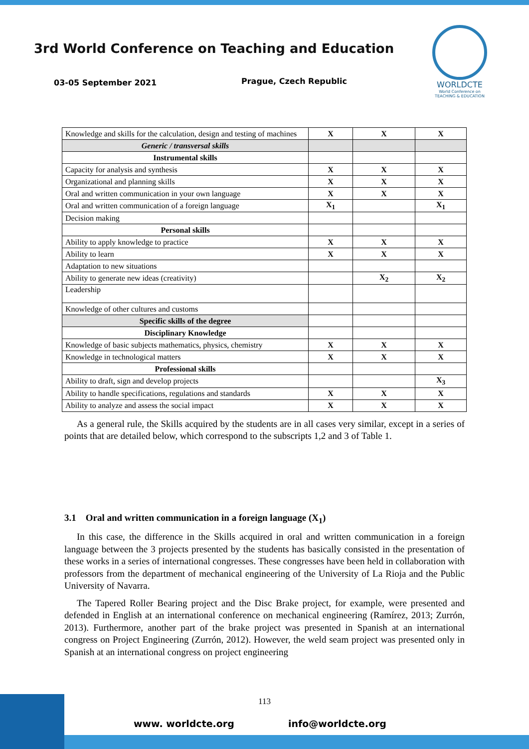3rd World Conference on Teaching and Education
03-05 September 2021 Prague, Czech Republic
WORLDCTE
World Conference on
TEACHING & EDUCATION
| Knowledge and skills for the calculation, design and testing of machines | X | X | X |
| Generic / transversal skills | | | |
| Instrumental skills | | | |
| Capacity for analysis and synthesis | X | X | X |
| Organizational and planning skills | X | X | X |
| Oral and written communication in your own language | X | X | X |
| Oral and written communication of a foreign language | X<sub>1</sub> | | X<sub>1</sub> |
| Decision making | | | |
| Personal skills | | | |
| Ability to apply knowledge to practice | X | X | X |
| Ability to learn | X | X | X |
| Adaptation to new situations | | | |
| Ability to generate new ideas (creativity) | | X<sub>2</sub> | X<sub>2</sub> |
| Leadership | | | |
| Knowledge of other cultures and customs | | | |
| Specific skills of the degree | | | |
| Disciplinary Knowledge | | | |
| Knowledge of basic subjects mathematics, physics, chemistry | X | X | X |
| Knowledge in technological matters | X | X | X |
| Professional skills | | | |
| Ability to draft, sign and develop projects | | | X<sub>3</sub> |
| Ability to handle specifications, regulations and standards | X | X | X |
| Ability to analyze and assess the social impact | X | X | X |
As a general rule, the Skills acquired by the students are in all cases very similar, except in a series of points that are detailed below, which correspond to the subscripts 1,2 and 3 of Table 1.
3.1 Oral and written communication in a foreign language (X<sub>1</sub>)
In this case, the difference in the Skills acquired in oral and written communication in a foreign language between the 3 projects presented by the students has basically consisted in the presentation of these works in a series of international congresses. These congresses have been held in collaboration with professors from the department of mechanical engineering of the University of La Rioja and the Public University of Navarra.
The Tapered Roller Bearing project and the Disc Brake project, for example, were presented and defended in English at an international conference on mechanical engineering (Ramírez, 2013; Zurrón, 2013). Furthermore, another part of the brake project was presented in Spanish at an international congress on Project Engineering (Zurrón, 2012). However, the weld seam project was presented only in Spanish at an international congress on project engineering
113
www. worldcte.org info@worldcte.org